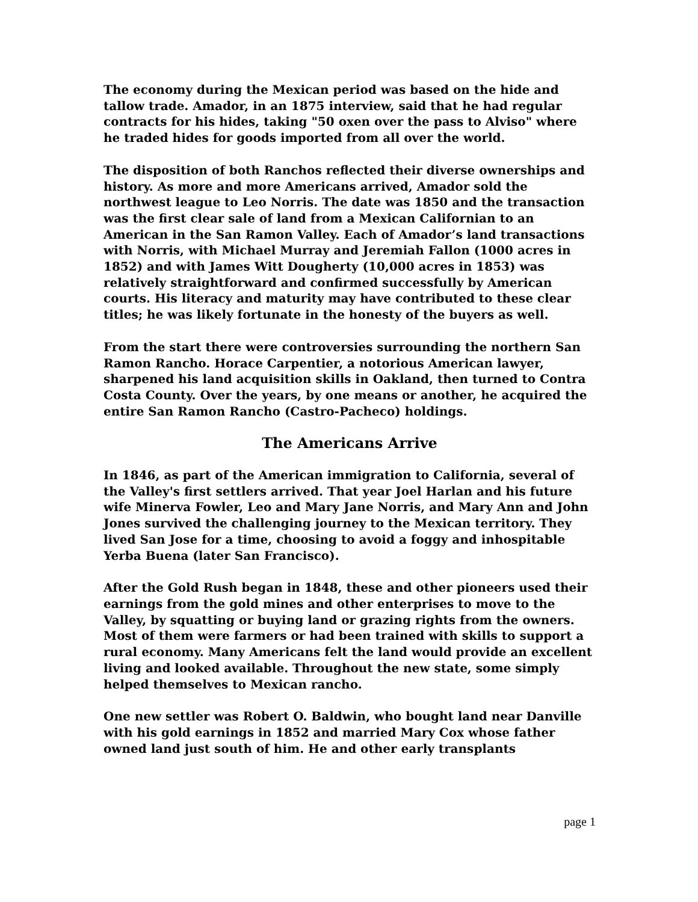The economy during the Mexican period was based on the hide and tallow trade. Amador, in an 1875 interview, said that he had regular contracts for his hides, taking "50 oxen over the pass to Alviso" where he traded hides for goods imported from all over the world.
The disposition of both Ranchos reflected their diverse ownerships and history. As more and more Americans arrived, Amador sold the northwest league to Leo Norris. The date was 1850 and the transaction was the first clear sale of land from a Mexican Californian to an American in the San Ramon Valley. Each of Amador’s land transactions with Norris, with Michael Murray and Jeremiah Fallon (1000 acres in 1852) and with James Witt Dougherty (10,000 acres in 1853) was relatively straightforward and confirmed successfully by American courts. His literacy and maturity may have contributed to these clear titles; he was likely fortunate in the honesty of the buyers as well.
From the start there were controversies surrounding the northern San Ramon Rancho. Horace Carpentier, a notorious American lawyer, sharpened his land acquisition skills in Oakland, then turned to Contra Costa County. Over the years, by one means or another, he acquired the entire San Ramon Rancho (Castro-Pacheco) holdings.
The Americans Arrive
In 1846, as part of the American immigration to California, several of the Valley's first settlers arrived. That year Joel Harlan and his future wife Minerva Fowler, Leo and Mary Jane Norris, and Mary Ann and John Jones survived the challenging journey to the Mexican territory. They lived San Jose for a time, choosing to avoid a foggy and inhospitable Yerba Buena (later San Francisco).
After the Gold Rush began in 1848, these and other pioneers used their earnings from the gold mines and other enterprises to move to the Valley, by squatting or buying land or grazing rights from the owners. Most of them were farmers or had been trained with skills to support a rural economy. Many Americans felt the land would provide an excellent living and looked available. Throughout the new state, some simply helped themselves to Mexican rancho.
One new settler was Robert O. Baldwin, who bought land near Danville with his gold earnings in 1852 and married Mary Cox whose father owned land just south of him. He and other early transplants
page 1